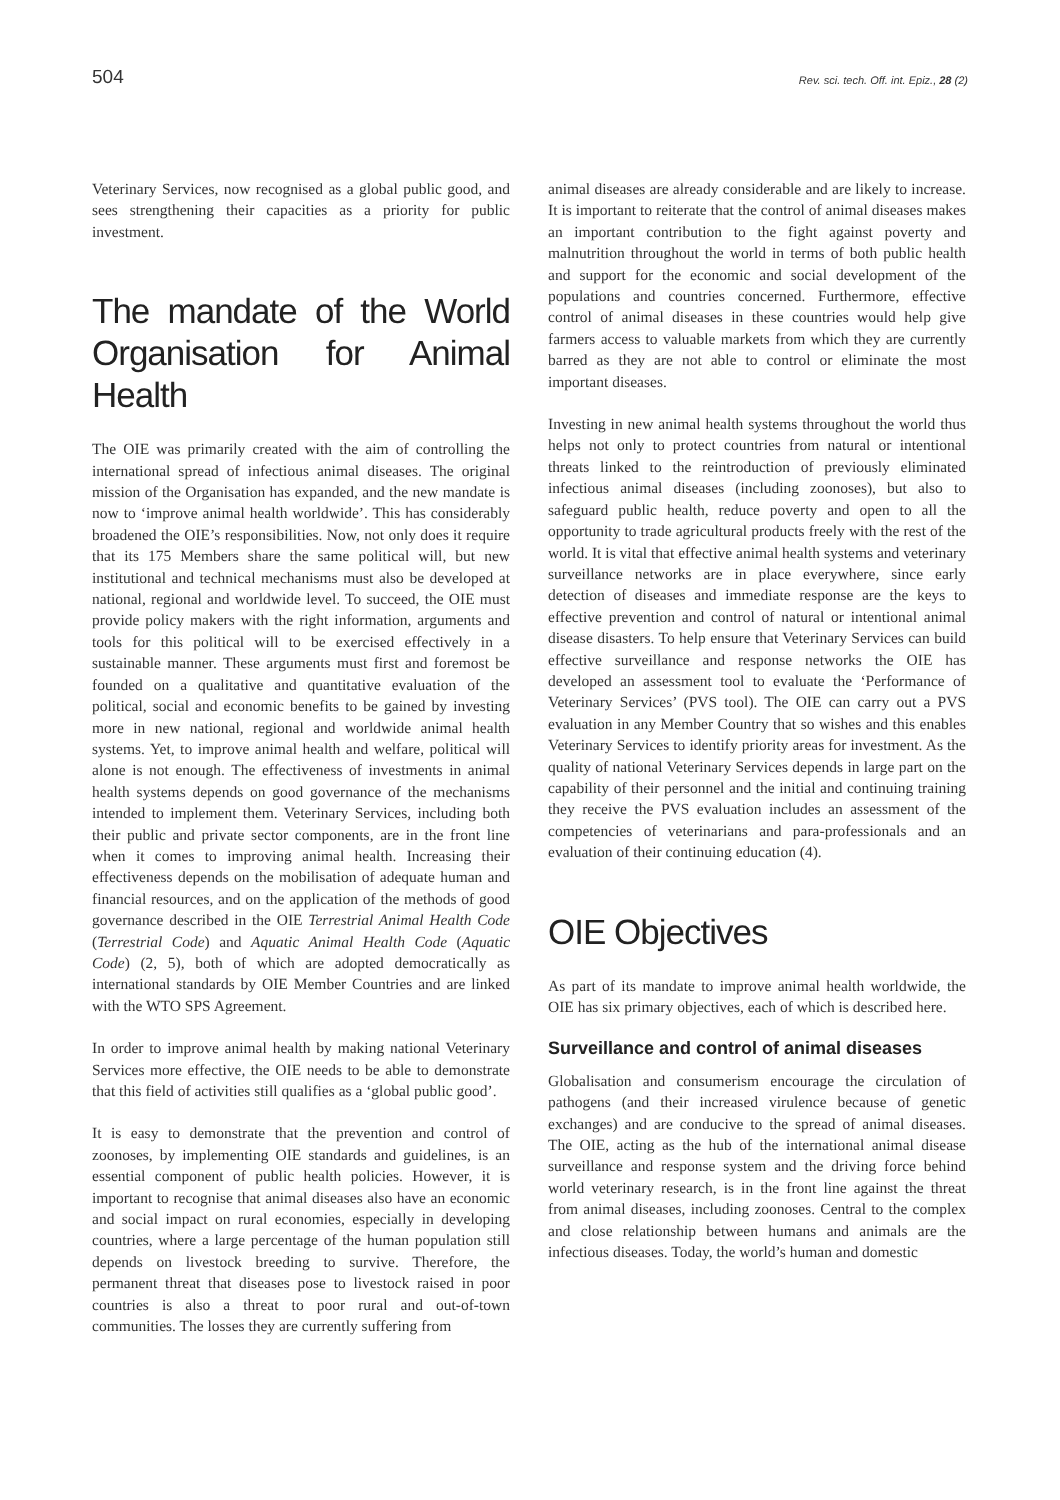504 Rev. sci. tech. Off. int. Epiz., 28 (2)
Veterinary Services, now recognised as a global public good, and sees strengthening their capacities as a priority for public investment.
The mandate of the World Organisation for Animal Health
The OIE was primarily created with the aim of controlling the international spread of infectious animal diseases. The original mission of the Organisation has expanded, and the new mandate is now to ‘improve animal health worldwide’. This has considerably broadened the OIE’s responsibilities. Now, not only does it require that its 175 Members share the same political will, but new institutional and technical mechanisms must also be developed at national, regional and worldwide level. To succeed, the OIE must provide policy makers with the right information, arguments and tools for this political will to be exercised effectively in a sustainable manner. These arguments must first and foremost be founded on a qualitative and quantitative evaluation of the political, social and economic benefits to be gained by investing more in new national, regional and worldwide animal health systems. Yet, to improve animal health and welfare, political will alone is not enough. The effectiveness of investments in animal health systems depends on good governance of the mechanisms intended to implement them. Veterinary Services, including both their public and private sector components, are in the front line when it comes to improving animal health. Increasing their effectiveness depends on the mobilisation of adequate human and financial resources, and on the application of the methods of good governance described in the OIE Terrestrial Animal Health Code (Terrestrial Code) and Aquatic Animal Health Code (Aquatic Code) (2, 5), both of which are adopted democratically as international standards by OIE Member Countries and are linked with the WTO SPS Agreement.
In order to improve animal health by making national Veterinary Services more effective, the OIE needs to be able to demonstrate that this field of activities still qualifies as a ‘global public good’.
It is easy to demonstrate that the prevention and control of zoonoses, by implementing OIE standards and guidelines, is an essential component of public health policies. However, it is important to recognise that animal diseases also have an economic and social impact on rural economies, especially in developing countries, where a large percentage of the human population still depends on livestock breeding to survive. Therefore, the permanent threat that diseases pose to livestock raised in poor countries is also a threat to poor rural and out-of-town communities. The losses they are currently suffering from
animal diseases are already considerable and are likely to increase. It is important to reiterate that the control of animal diseases makes an important contribution to the fight against poverty and malnutrition throughout the world in terms of both public health and support for the economic and social development of the populations and countries concerned. Furthermore, effective control of animal diseases in these countries would help give farmers access to valuable markets from which they are currently barred as they are not able to control or eliminate the most important diseases.
Investing in new animal health systems throughout the world thus helps not only to protect countries from natural or intentional threats linked to the reintroduction of previously eliminated infectious animal diseases (including zoonoses), but also to safeguard public health, reduce poverty and open to all the opportunity to trade agricultural products freely with the rest of the world. It is vital that effective animal health systems and veterinary surveillance networks are in place everywhere, since early detection of diseases and immediate response are the keys to effective prevention and control of natural or intentional animal disease disasters. To help ensure that Veterinary Services can build effective surveillance and response networks the OIE has developed an assessment tool to evaluate the ‘Performance of Veterinary Services’ (PVS tool). The OIE can carry out a PVS evaluation in any Member Country that so wishes and this enables Veterinary Services to identify priority areas for investment. As the quality of national Veterinary Services depends in large part on the capability of their personnel and the initial and continuing training they receive the PVS evaluation includes an assessment of the competencies of veterinarians and para-professionals and an evaluation of their continuing education (4).
OIE Objectives
As part of its mandate to improve animal health worldwide, the OIE has six primary objectives, each of which is described here.
Surveillance and control of animal diseases
Globalisation and consumerism encourage the circulation of pathogens (and their increased virulence because of genetic exchanges) and are conducive to the spread of animal diseases. The OIE, acting as the hub of the international animal disease surveillance and response system and the driving force behind world veterinary research, is in the front line against the threat from animal diseases, including zoonoses. Central to the complex and close relationship between humans and animals are the infectious diseases. Today, the world’s human and domestic